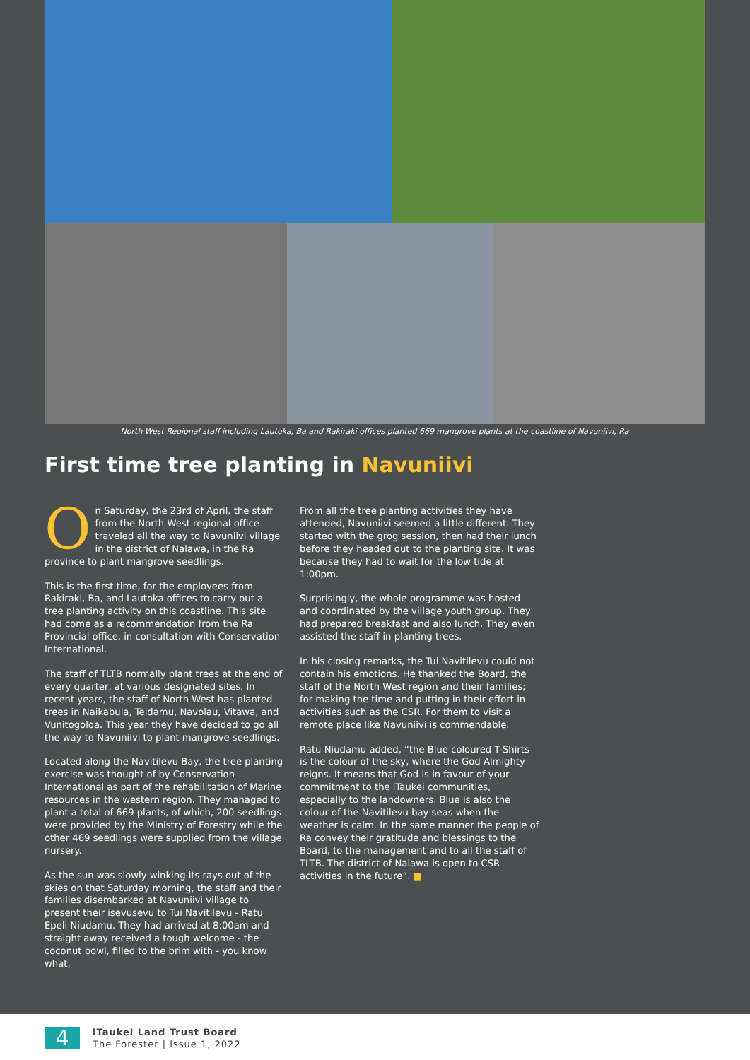North West Regional staff including Lautoka, Ba and Rakiraki offices planted 669 mangrove plants at the coastline of Navuniivi, Ra
First time tree planting in Navuniivi
On Saturday, the 23rd of April, the staff from the North West regional office traveled all the way to Navuniivi village in the district of Nalawa, in the Ra province to plant mangrove seedlings.
This is the first time, for the employees from Rakiraki, Ba, and Lautoka offices to carry out a tree planting activity on this coastline. This site had come as a recommendation from the Ra Provincial office, in consultation with Conservation International.
The staff of TLTB normally plant trees at the end of every quarter, at various designated sites. In recent years, the staff of North West has planted trees in Naikabula, Teidamu, Navolau, Vitawa, and Vunitogoloa. This year they have decided to go all the way to Navuniivi to plant mangrove seedlings.
Located along the Navitilevu Bay, the tree planting exercise was thought of by Conservation International as part of the rehabilitation of Marine resources in the western region. They managed to plant a total of 669 plants, of which, 200 seedlings were provided by the Ministry of Forestry while the other 469 seedlings were supplied from the village nursery.
As the sun was slowly winking its rays out of the skies on that Saturday morning, the staff and their families disembarked at Navuniivi village to present their isevusevu to Tui Navitilevu - Ratu Epeli Niudamu. They had arrived at 8:00am and straight away received a tough welcome - the coconut bowl, filled to the brim with - you know what.
From all the tree planting activities they have attended, Navuniivi seemed a little different. They started with the grog session, then had their lunch before they headed out to the planting site. It was because they had to wait for the low tide at 1:00pm.
Surprisingly, the whole programme was hosted and coordinated by the village youth group. They had prepared breakfast and also lunch. They even assisted the staff in planting trees.
In his closing remarks, the Tui Navitilevu could not contain his emotions. He thanked the Board, the staff of the North West region and their families; for making the time and putting in their effort in activities such as the CSR. For them to visit a remote place like Navuniivi is commendable.
Ratu Niudamu added, “the Blue coloured T-Shirts is the colour of the sky, where the God Almighty reigns. It means that God is in favour of your commitment to the iTaukei communities, especially to the landowners. Blue is also the colour of the Navitilevu bay seas when the weather is calm. In the same manner the people of Ra convey their gratitude and blessings to the Board, to the management and to all the staff of TLTB. The district of Nalawa is open to CSR activities in the future”. ■
4
iTaukei Land Trust Board
The Forester | Issue 1, 2022